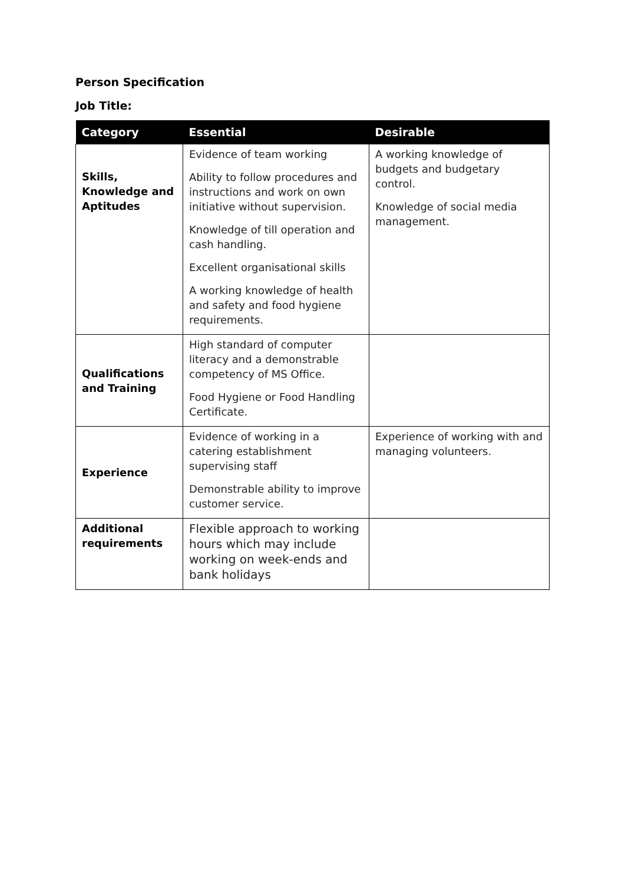Person Specification
Job Title:
| Category | Essential | Desirable |
| --- | --- | --- |
| Skills, Knowledge and Aptitudes | Evidence of team working Ability to follow procedures and instructions and work on own initiative without supervision. Knowledge of till operation and cash handling. Excellent organisational skills A working knowledge of health and safety and food hygiene requirements. | A working knowledge of budgets and budgetary control. Knowledge of social media management. |
| Qualifications and Training | High standard of computer literacy and a demonstrable competency of MS Office. Food Hygiene or Food Handling Certificate. | |
| Experience | Evidence of working in a catering establishment supervising staff Demonstrable ability to improve customer service. | Experience of working with and managing volunteers. |
| Additional requirements | Flexible approach to working hours which may include working on week-ends and bank holidays | |